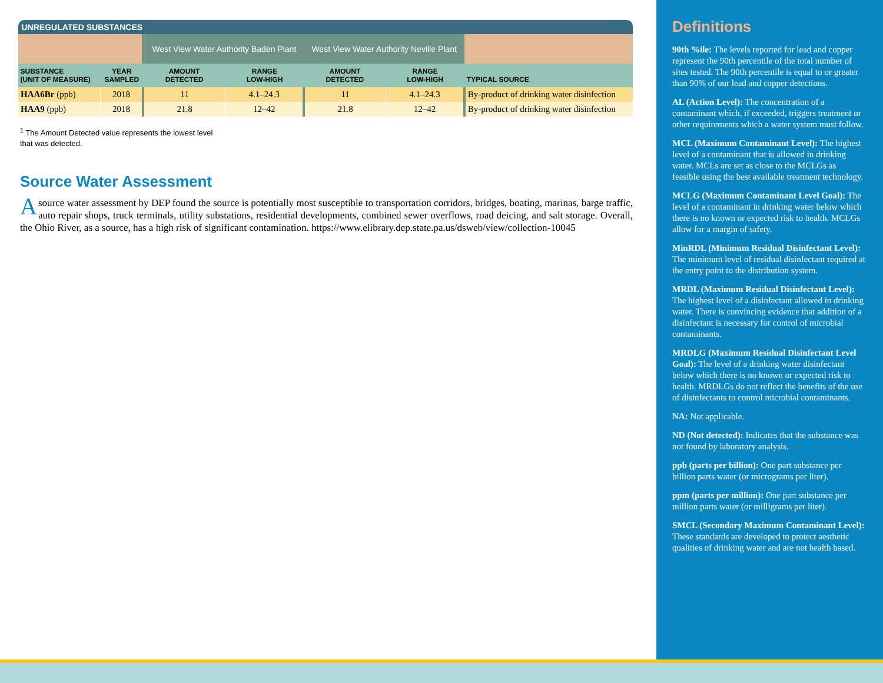| UNREGULATED SUBSTANCES | | | | | | |
| --- | --- | --- | --- | --- | --- | --- |
| | | West View Water Authority Baden Plant | | West View Water Authority Neville Plant | | |
| SUBSTANCE (UNIT OF MEASURE) | YEAR SAMPLED | AMOUNT DETECTED | RANGE LOW-HIGH | AMOUNT DETECTED | RANGE LOW-HIGH | TYPICAL SOURCE |
| HAA6Br (ppb) | 2018 | 11 | 4.1–24.3 | 11 | 4.1–24.3 | By-product of drinking water disinfection |
| HAA9 (ppb) | 2018 | 21.8 | 12–42 | 21.8 | 12–42 | By-product of drinking water disinfection |
<sup>1</sup> The Amount Detected value represents the lowest level that was detected.
Source Water Assessment
A source water assessment by DEP found the source is potentially most susceptible to transportation corridors, bridges, boating, marinas, barge traffic, auto repair shops, truck terminals, utility substations, residential developments, combined sewer overflows, road deicing, and salt storage. Overall, the Ohio River, as a source, has a high risk of significant contamination. https://www.elibrary.dep.state.pa.us/dsweb/view/collection-10045
Definitions
90th %ile: The levels reported for lead and copper represent the 90th percentile of the total number of sites tested. The 90th percentile is equal to or greater than 90% of our lead and copper detections.
AL (Action Level): The concentration of a contaminant which, if exceeded, triggers treatment or other requirements which a water system must follow.
MCL (Maximum Contaminant Level): The highest level of a contaminant that is allowed in drinking water. MCLs are set as close to the MCLGs as feasible using the best available treatment technology.
MCLG (Maximum Contaminant Level Goal): The level of a contaminant in drinking water below which there is no known or expected risk to health. MCLGs allow for a margin of safety.
MinRDL (Minimum Residual Disinfectant Level): The minimum level of residual disinfectant required at the entry point to the distribution system.
MRDL (Maximum Residual Disinfectant Level): The highest level of a disinfectant allowed in drinking water. There is convincing evidence that addition of a disinfectant is necessary for control of microbial contaminants.
MRDLG (Maximum Residual Disinfectant Level Goal): The level of a drinking water disinfectant below which there is no known or expected risk to health. MRDLGs do not reflect the benefits of the use of disinfectants to control microbial contaminants.
NA: Not applicable.
ND (Not detected): Indicates that the substance was not found by laboratory analysis.
ppb (parts per billion): One part substance per billion parts water (or micrograms per liter).
ppm (parts per million): One part substance per million parts water (or milligrams per liter).
SMCL (Secondary Maximum Contaminant Level): These standards are developed to protect aesthetic qualities of drinking water and are not health based.